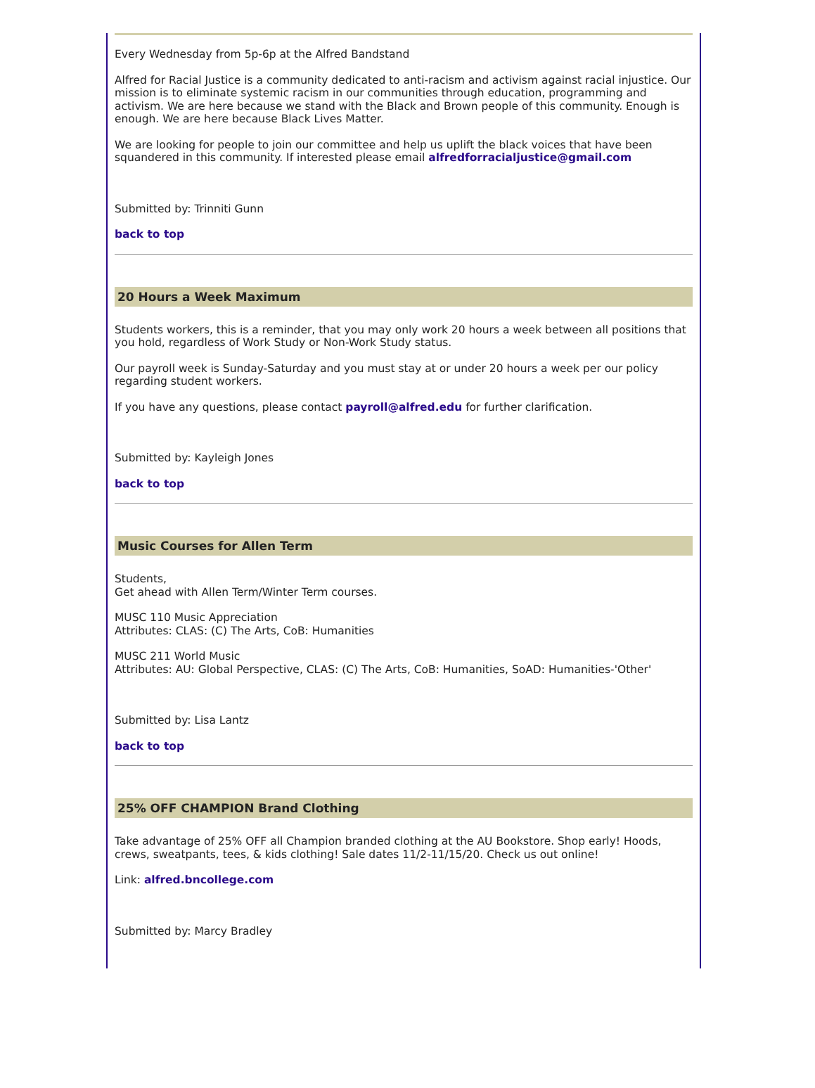Every Wednesday from 5p-6p at the Alfred Bandstand
Alfred for Racial Justice is a community dedicated to anti-racism and activism against racial injustice. Our mission is to eliminate systemic racism in our communities through education, programming and activism. We are here because we stand with the Black and Brown people of this community. Enough is enough. We are here because Black Lives Matter.
We are looking for people to join our committee and help us uplift the black voices that have been squandered in this community. If interested please email alfredforracialjustice@gmail.com
Submitted by: Trinniti Gunn
back to top
20 Hours a Week Maximum
Students workers, this is a reminder, that you may only work 20 hours a week between all positions that you hold, regardless of Work Study or Non-Work Study status.
Our payroll week is Sunday-Saturday and you must stay at or under 20 hours a week per our policy regarding student workers.
If you have any questions, please contact payroll@alfred.edu for further clarification.
Submitted by: Kayleigh Jones
back to top
Music Courses for Allen Term
Students,
Get ahead with Allen Term/Winter Term courses.
MUSC 110 Music Appreciation
Attributes: CLAS: (C) The Arts, CoB: Humanities
MUSC 211 World Music
Attributes: AU: Global Perspective, CLAS: (C) The Arts, CoB: Humanities, SoAD: Humanities-'Other'
Submitted by: Lisa Lantz
back to top
25% OFF CHAMPION Brand Clothing
Take advantage of 25% OFF all Champion branded clothing at the AU Bookstore. Shop early! Hoods, crews, sweatpants, tees, & kids clothing! Sale dates 11/2-11/15/20. Check us out online!
Link: alfred.bncollege.com
Submitted by: Marcy Bradley